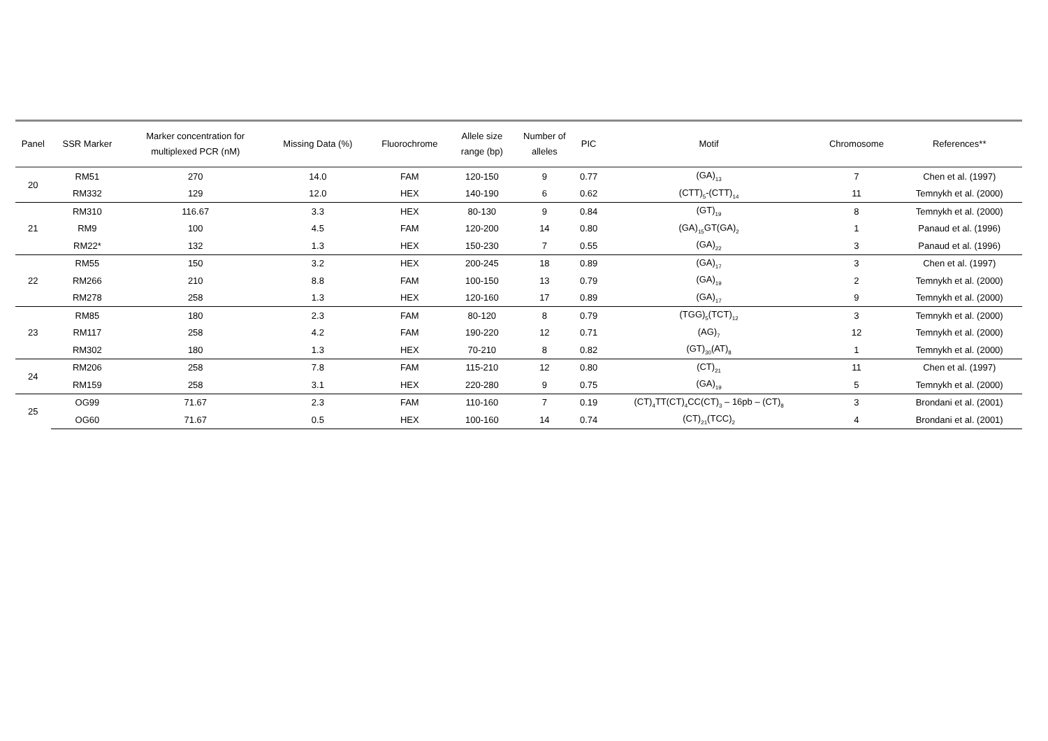| Panel | SSR Marker | Marker concentration for multiplexed PCR (nM) | Missing Data (%) | Fluorochrome | Allele size range (bp) | Number of alleles | PIC | Motif | Chromosome | References** |
| --- | --- | --- | --- | --- | --- | --- | --- | --- | --- | --- |
| 20 | RM51 | 270 | 14.0 | FAM | 120-150 | 9 | 0.77 | (GA)<sub>13</sub> | 7 | Chen et al. (1997) |
| | RM332 | 129 | 12.0 | HEX | 140-190 | 6 | 0.62 | (CTT)<sub>5</sub>-(CTT)<sub>14</sub> | 11 | Temnykh et al. (2000) |
| 21 | RM310 | 116.67 | 3.3 | HEX | 80-130 | 9 | 0.84 | (GT)<sub>19</sub> | 8 | Temnykh et al. (2000) |
| | RM9 | 100 | 4.5 | FAM | 120-200 | 14 | 0.80 | (GA)<sub>15</sub>GT(GA)<sub>2</sub> | 1 | Panaud et al. (1996) |
| | RM22* | 132 | 1.3 | HEX | 150-230 | 7 | 0.55 | (GA)<sub>22</sub> | 3 | Panaud et al. (1996) |
| 22 | RM55 | 150 | 3.2 | HEX | 200-245 | 18 | 0.89 | (GA)<sub>17</sub> | 3 | Chen et al. (1997) |
| | RM266 | 210 | 8.8 | FAM | 100-150 | 13 | 0.79 | (GA)<sub>19</sub> | 2 | Temnykh et al. (2000) |
| | RM278 | 258 | 1.3 | HEX | 120-160 | 17 | 0.89 | (GA)<sub>17</sub> | 9 | Temnykh et al. (2000) |
| 23 | RM85 | 180 | 2.3 | FAM | 80-120 | 8 | 0.79 | (TGG)<sub>5</sub>(TCT)<sub>12</sub> | 3 | Temnykh et al. (2000) |
| | RM117 | 258 | 4.2 | FAM | 190-220 | 12 | 0.71 | (AG)<sub>7</sub> | 12 | Temnykh et al. (2000) |
| | RM302 | 180 | 1.3 | HEX | 70-210 | 8 | 0.82 | (GT)<sub>30</sub>(AT)<sub>8</sub> | 1 | Temnykh et al. (2000) |
| 24 | RM206 | 258 | 7.8 | FAM | 115-210 | 12 | 0.80 | (CT)<sub>21</sub> | 11 | Chen et al. (1997) |
| | RM159 | 258 | 3.1 | HEX | 220-280 | 9 | 0.75 | (GA)<sub>19</sub> | 5 | Temnykh et al. (2000) |
| 25 | OG99 | 71.67 | 2.3 | FAM | 110-160 | 7 | 0.19 | (CT)<sub>4</sub>TT(CT)<sub>4</sub>CC(CT)<sub>3</sub> – 16pb – (CT)<sub>8</sub> | 3 | Brondani et al. (2001) |
| | OG60 | 71.67 | 0.5 | HEX | 100-160 | 14 | 0.74 | (CT)<sub>21</sub>(TCC)<sub>2</sub> | 4 | Brondani et al. (2001) |